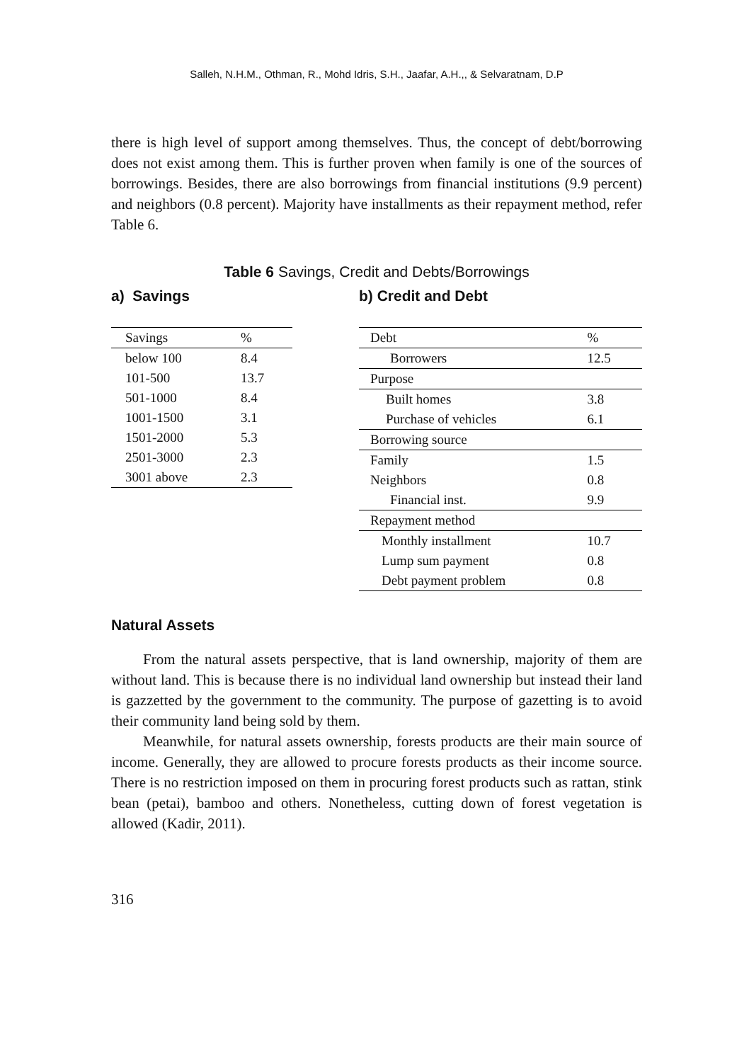Salleh, N.H.M., Othman, R., Mohd Idris, S.H., Jaafar, A.H.,, & Selvaratnam, D.P
there is high level of support among themselves. Thus, the concept of debt/borrowing does not exist among them. This is further proven when family is one of the sources of borrowings. Besides, there are also borrowings from financial institutions (9.9 percent) and neighbors (0.8 percent). Majority have installments as their repayment method, refer Table 6.
Table 6 Savings, Credit and Debts/Borrowings
a) Savings
| Savings | % |
| below 100 | 8.4 |
| 101-500 | 13.7 |
| 501-1000 | 8.4 |
| 1001-1500 | 3.1 |
| 1501-2000 | 5.3 |
| 2501-3000 | 2.3 |
| 3001 above | 2.3 |
b) Credit and Debt
| Debt | % |
| Borrowers | 12.5 |
| Purpose | |
| Built homes | 3.8 |
| Purchase of vehicles | 6.1 |
| Borrowing source | |
| Family | 1.5 |
| Neighbors | 0.8 |
| Financial inst. | 9.9 |
| Repayment method | |
| Monthly installment | 10.7 |
| Lump sum payment | 0.8 |
| Debt payment problem | 0.8 |
Natural Assets
From the natural assets perspective, that is land ownership, majority of them are without land. This is because there is no individual land ownership but instead their land is gazzetted by the government to the community. The purpose of gazetting is to avoid their community land being sold by them.
Meanwhile, for natural assets ownership, forests products are their main source of income. Generally, they are allowed to procure forests products as their income source. There is no restriction imposed on them in procuring forest products such as rattan, stink bean (petai), bamboo and others. Nonetheless, cutting down of forest vegetation is allowed (Kadir, 2011).
316